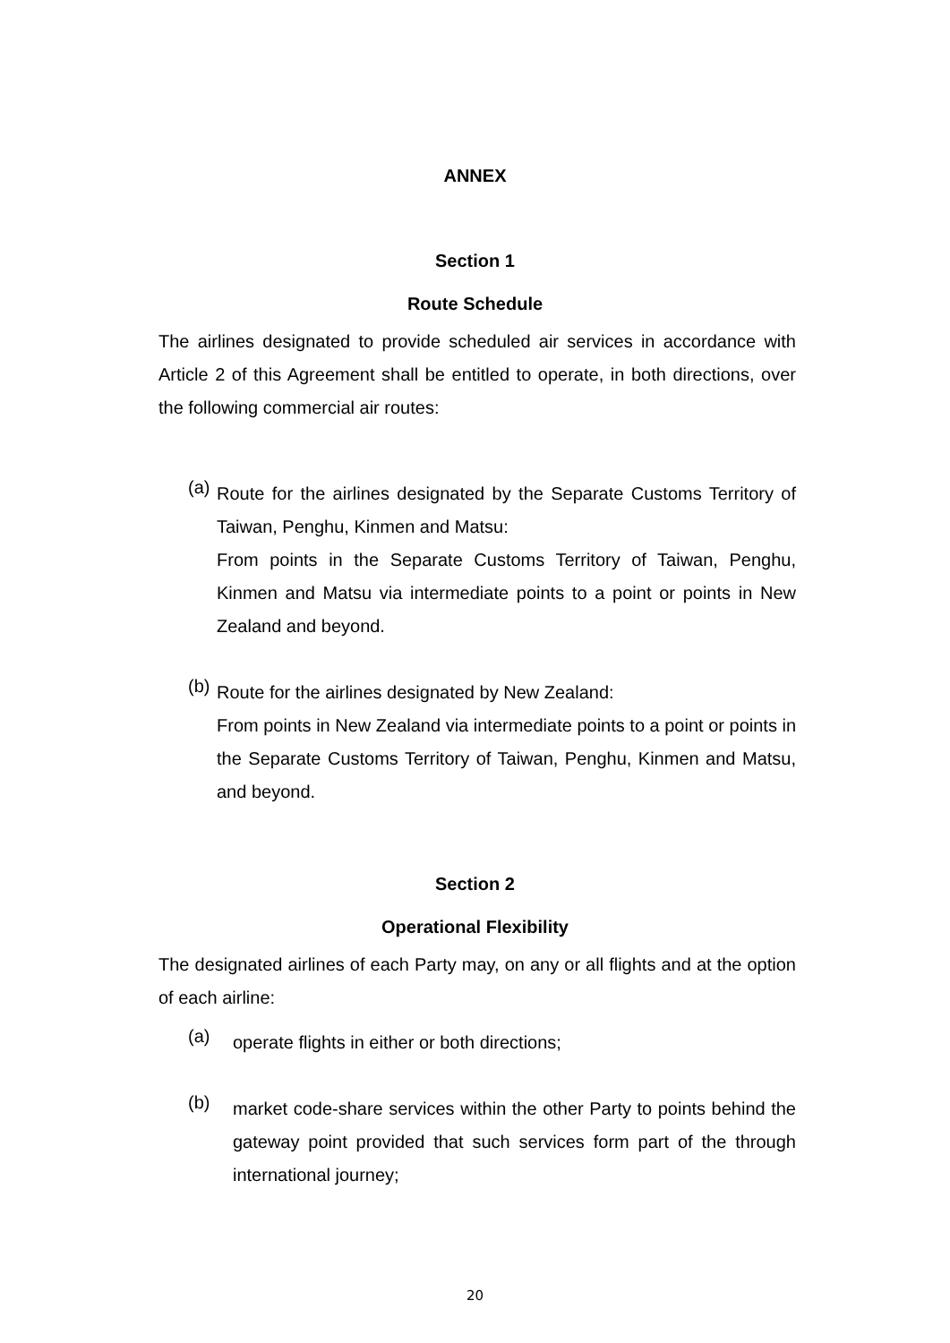ANNEX
Section 1
Route Schedule
The airlines designated to provide scheduled air services in accordance with Article 2 of this Agreement shall be entitled to operate, in both directions, over the following commercial air routes:
(a)
Route for the airlines designated by the Separate Customs Territory of Taiwan, Penghu, Kinmen and Matsu:
From points in the Separate Customs Territory of Taiwan, Penghu, Kinmen and Matsu via intermediate points to a point or points in New Zealand and beyond.
(b)
Route for the airlines designated by New Zealand:
From points in New Zealand via intermediate points to a point or points in the Separate Customs Territory of Taiwan, Penghu, Kinmen and Matsu, and beyond.
Section 2
Operational Flexibility
The designated airlines of each Party may, on any or all flights and at the option of each airline:
(a)
operate flights in either or both directions;
(b)
market code-share services within the other Party to points behind the gateway point provided that such services form part of the through international journey;
20